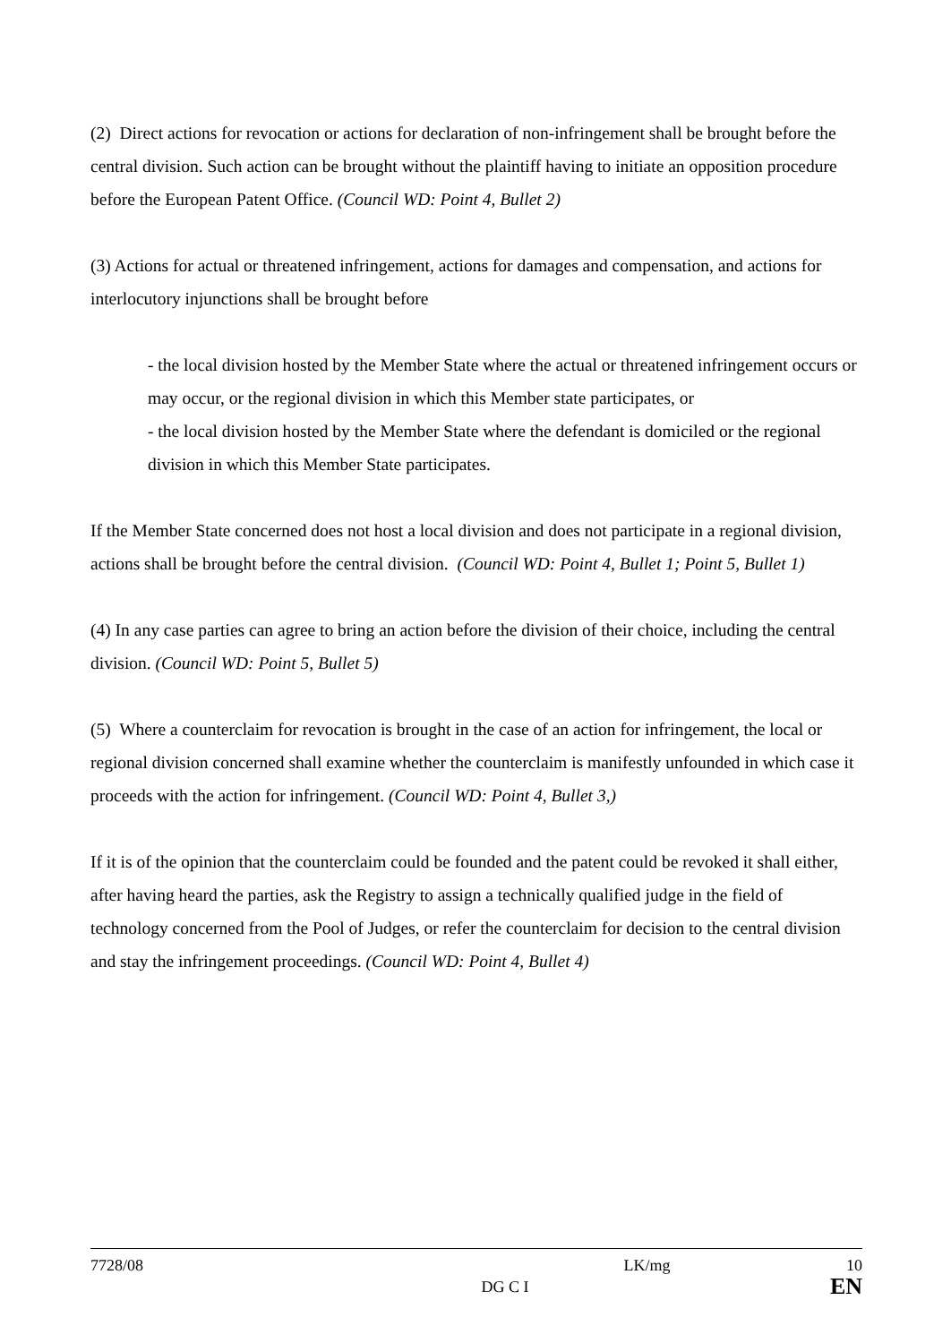(2) Direct actions for revocation or actions for declaration of non-infringement shall be brought before the central division. Such action can be brought without the plaintiff having to initiate an opposition procedure before the European Patent Office. (Council WD: Point 4, Bullet 2)
(3) Actions for actual or threatened infringement, actions for damages and compensation, and actions for interlocutory injunctions shall be brought before
- the local division hosted by the Member State where the actual or threatened infringement occurs or may occur, or the regional division in which this Member state participates, or
- the local division hosted by the Member State where the defendant is domiciled or the regional division in which this Member State participates.
If the Member State concerned does not host a local division and does not participate in a regional division, actions shall be brought before the central division. (Council WD: Point 4, Bullet 1; Point 5, Bullet 1)
(4) In any case parties can agree to bring an action before the division of their choice, including the central division. (Council WD: Point 5, Bullet 5)
(5) Where a counterclaim for revocation is brought in the case of an action for infringement, the local or regional division concerned shall examine whether the counterclaim is manifestly unfounded in which case it proceeds with the action for infringement. (Council WD: Point 4, Bullet 3,)
If it is of the opinion that the counterclaim could be founded and the patent could be revoked it shall either, after having heard the parties, ask the Registry to assign a technically qualified judge in the field of technology concerned from the Pool of Judges, or refer the counterclaim for decision to the central division and stay the infringement proceedings. (Council WD: Point 4, Bullet 4)
7728/08 LK/mg 10
DG C I EN